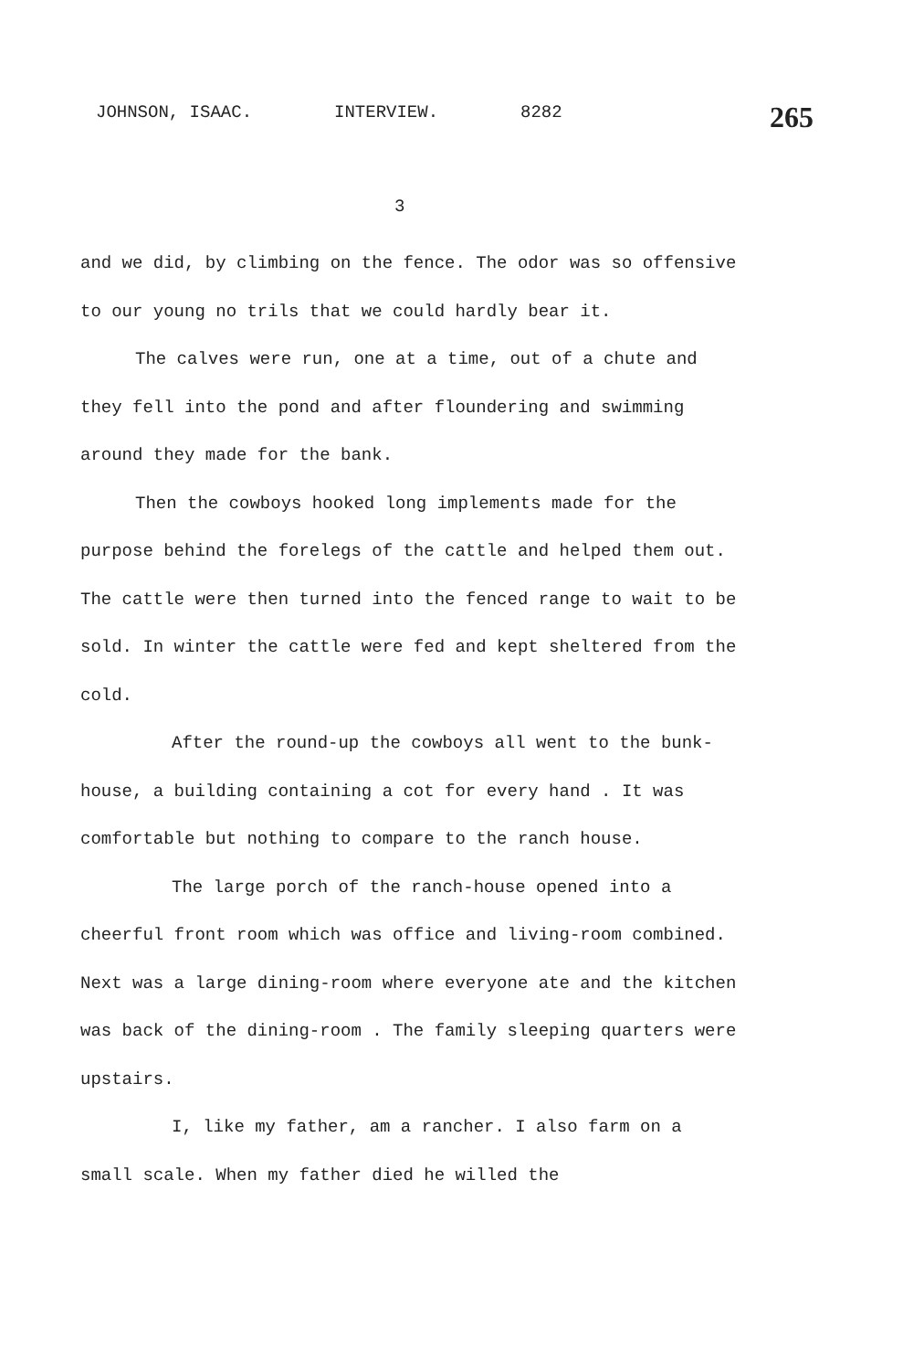JOHNSON, ISAAC. INTERVIEW. 8282
265
3
and we did, by climbing on the fence. The odor was so offensive to our young no trils that we could hardly bear it.
The calves were run, one at a time, out of a chute and they fell into the pond and after floundering and swimming around they made for the bank.
Then the cowboys hooked long implements made for the purpose behind the forelegs of the cattle and helped them out. The cattle were then turned into the fenced range to wait to be sold. In winter the cattle were fed and kept sheltered from the cold.
After the round-up the cowboys all went to the bunk-house, a building containing a cot for every hand . It was comfortable but nothing to compare to the ranch house.
The large porch of the ranch-house opened into a cheerful front room which was office and living-room combined. Next was a large dining-room where everyone ate and the kitchen was back of the dining-room . The family sleeping quarters were upstairs.
I, like my father, am a rancher. I also farm on a small scale. When my father died he willed the